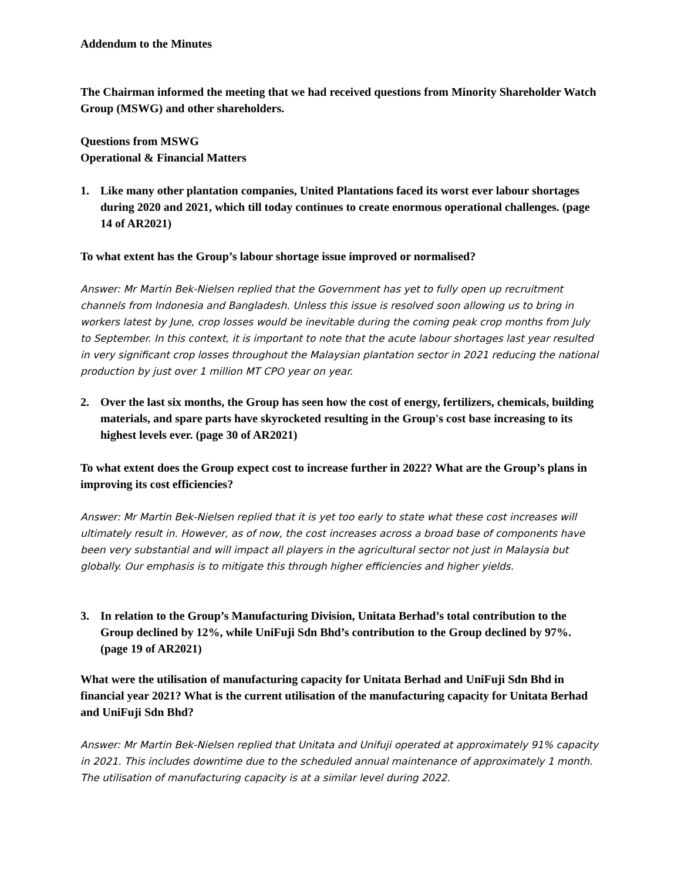Addendum to the Minutes
The Chairman informed the meeting that we had received questions from Minority Shareholder Watch Group (MSWG) and other shareholders.
Questions from MSWG
Operational & Financial Matters
1. Like many other plantation companies, United Plantations faced its worst ever labour shortages during 2020 and 2021, which till today continues to create enormous operational challenges. (page 14 of AR2021)
To what extent has the Group’s labour shortage issue improved or normalised?
Answer: Mr Martin Bek-Nielsen replied that the Government has yet to fully open up recruitment channels from Indonesia and Bangladesh. Unless this issue is resolved soon allowing us to bring in workers latest by June, crop losses would be inevitable during the coming peak crop months from July to September. In this context, it is important to note that the acute labour shortages last year resulted in very significant crop losses throughout the Malaysian plantation sector in 2021 reducing the national production by just over 1 million MT CPO year on year.
2. Over the last six months, the Group has seen how the cost of energy, fertilizers, chemicals, building materials, and spare parts have skyrocketed resulting in the Group's cost base increasing to its highest levels ever. (page 30 of AR2021)
To what extent does the Group expect cost to increase further in 2022? What are the Group’s plans in improving its cost efficiencies?
Answer: Mr Martin Bek-Nielsen replied that it is yet too early to state what these cost increases will ultimately result in. However, as of now, the cost increases across a broad base of components have been very substantial and will impact all players in the agricultural sector not just in Malaysia but globally. Our emphasis is to mitigate this through higher efficiencies and higher yields.
3. In relation to the Group’s Manufacturing Division, Unitata Berhad’s total contribution to the Group declined by 12%, while UniFuji Sdn Bhd’s contribution to the Group declined by 97%.
(page 19 of AR2021)
What were the utilisation of manufacturing capacity for Unitata Berhad and UniFuji Sdn Bhd in financial year 2021? What is the current utilisation of the manufacturing capacity for Unitata Berhad and UniFuji Sdn Bhd?
Answer: Mr Martin Bek-Nielsen replied that Unitata and Unifuji operated at approximately 91% capacity in 2021. This includes downtime due to the scheduled annual maintenance of approximately 1 month. The utilisation of manufacturing capacity is at a similar level during 2022.